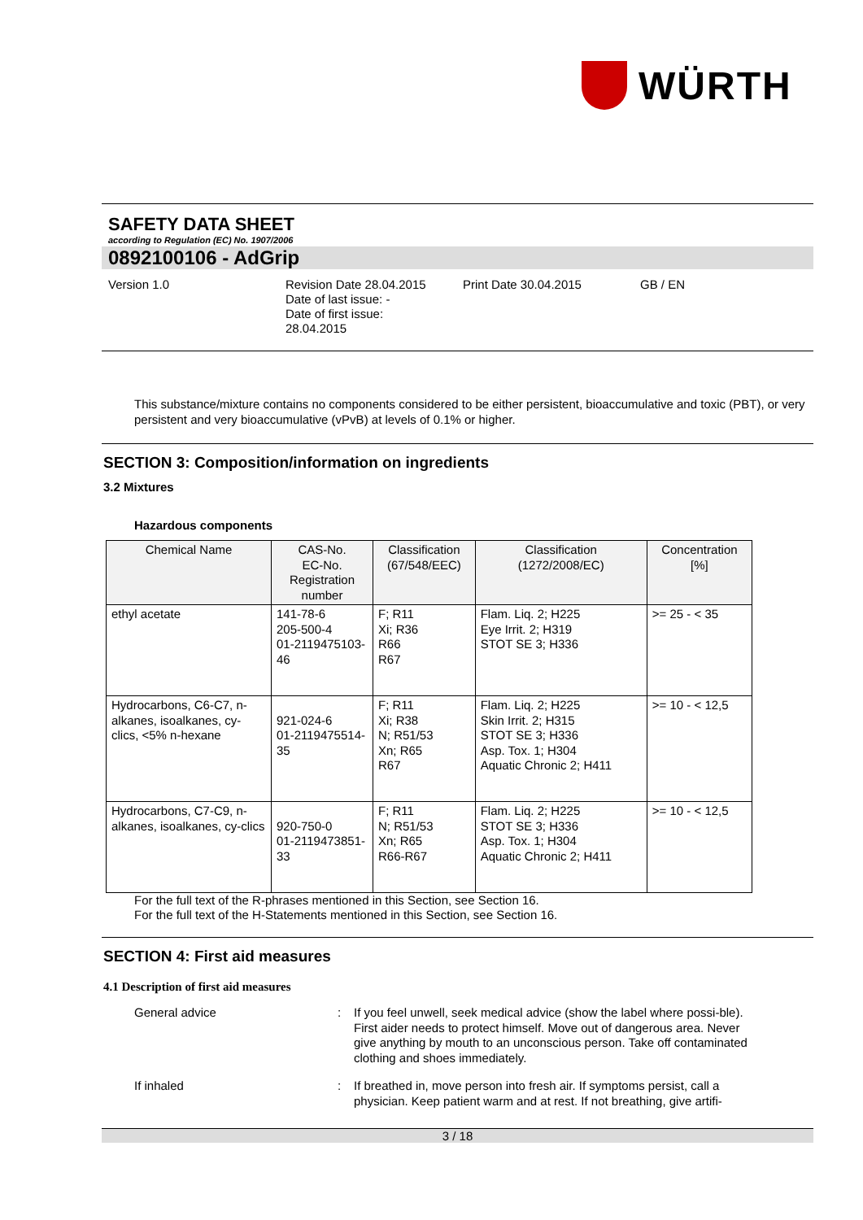WÜRTH
SAFETY DATA SHEET
according to Regulation (EC) No. 1907/2006
0892100106 - AdGrip
Version 1.0 Revision Date 28.04.2015
Date of last issue: -
Date of first issue:
28.04.2015
Print Date 30.04.2015 GB / EN
This substance/mixture contains no components considered to be either persistent, bioaccumulative and toxic (PBT), or very persistent and very bioaccumulative (vPvB) at levels of 0.1% or higher.
SECTION 3: Composition/information on ingredients
3.2 Mixtures
Hazardous components
| Chemical Name | CAS-No. EC-No. Registration number | Classification (67/548/EEC) | Classification (1272/2008/EC) | Concentration [%] |
| --- | --- | --- | --- | --- |
| ethyl acetate | 141-78-6 205-500-4 01-2119475103-46 | F; R11 Xi; R36 R66 R67 | Flam. Liq. 2; H225 Eye Irrit. 2; H319 STOT SE 3; H336 | >= 25 - < 35 |
| Hydrocarbons, C6-C7, n-alkanes, isoalkanes, cy-clics, <5% n-hexane | 921-024-6 01-2119475514-35 | F; R11 Xi; R38 N; R51/53 Xn; R65 R67 | Flam. Liq. 2; H225 Skin Irrit. 2; H315 STOT SE 3; H336 Asp. Tox. 1; H304 Aquatic Chronic 2; H411 | >= 10 - < 12,5 |
| Hydrocarbons, C7-C9, n-alkanes, isoalkanes, cy-clics | 920-750-0 01-2119473851-33 | F; R11 N; R51/53 Xn; R65 R66-R67 | Flam. Liq. 2; H225 STOT SE 3; H336 Asp. Tox. 1; H304 Aquatic Chronic 2; H411 | >= 10 - < 12,5 |
For the full text of the R-phrases mentioned in this Section, see Section 16.
For the full text of the H-Statements mentioned in this Section, see Section 16.
SECTION 4: First aid measures
4.1 Description of first aid measures
General advice : If you feel unwell, seek medical advice (show the label where possi-ble). First aider needs to protect himself. Move out of dangerous area. Never give anything by mouth to an unconscious person. Take off contaminated clothing and shoes immediately.
If inhaled : If breathed in, move person into fresh air. If symptoms persist, call a physician. Keep patient warm and at rest. If not breathing, give artifi-
3 / 18